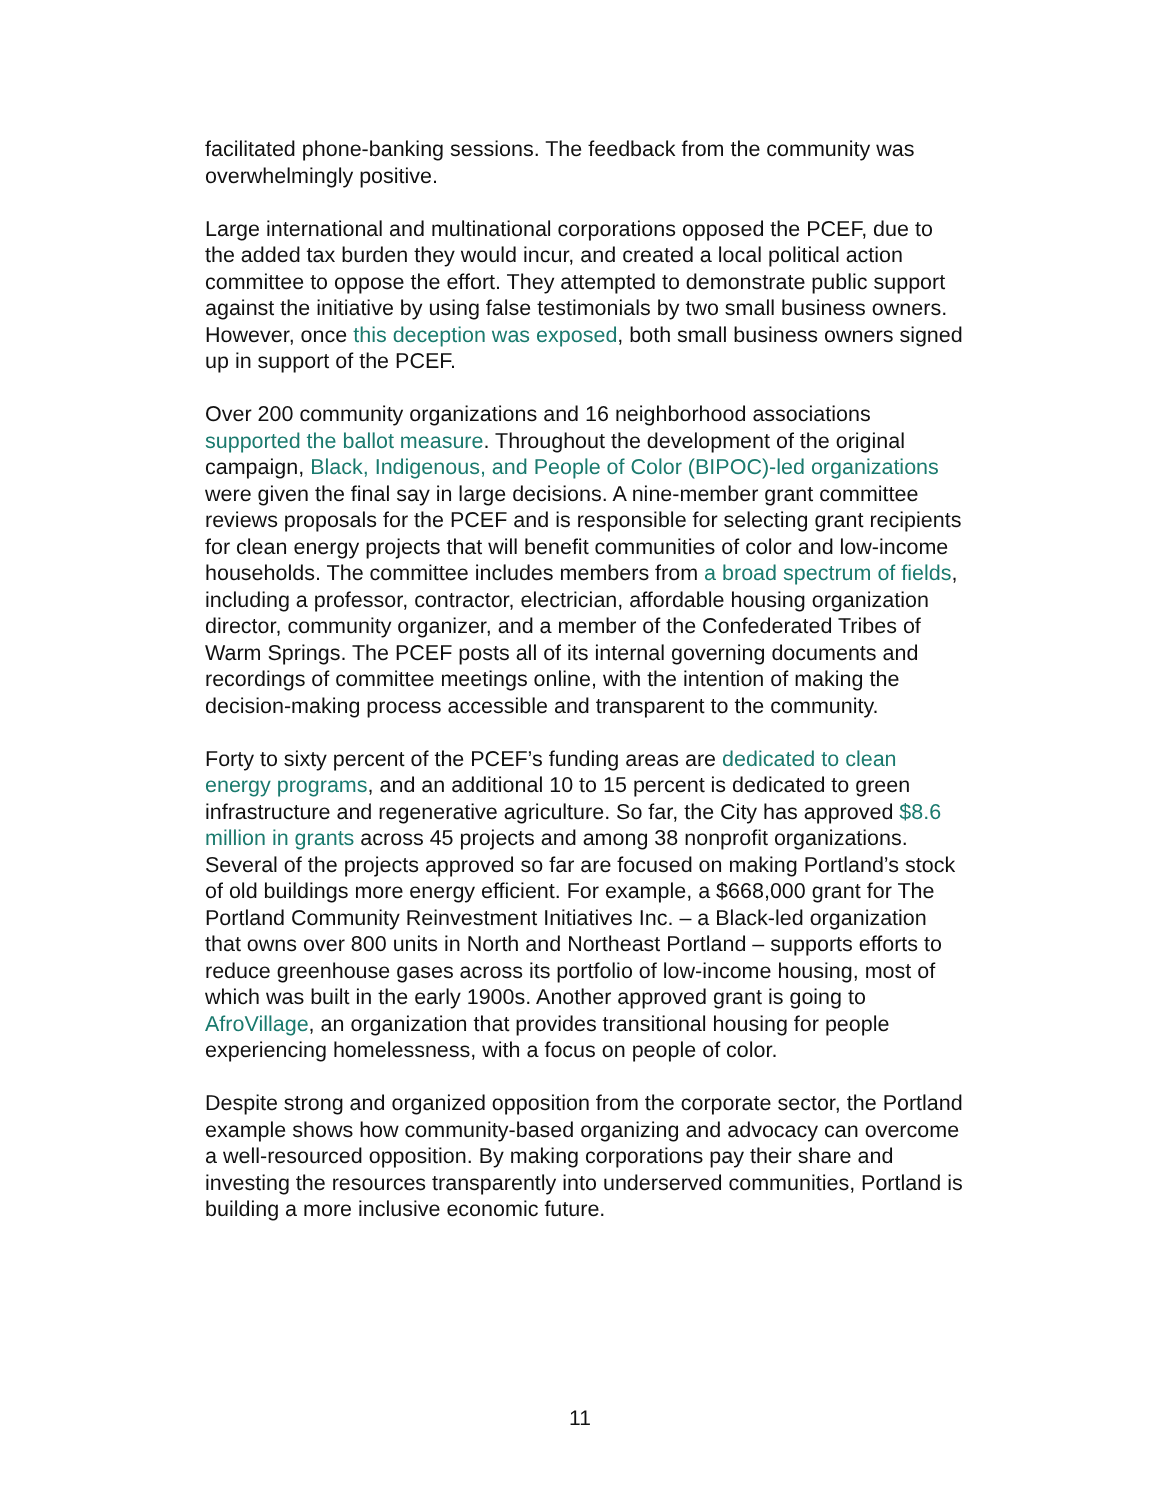facilitated phone-banking sessions. The feedback from the community was overwhelmingly positive.
Large international and multinational corporations opposed the PCEF, due to the added tax burden they would incur, and created a local political action committee to oppose the effort. They attempted to demonstrate public support against the initiative by using false testimonials by two small business owners. However, once this deception was exposed, both small business owners signed up in support of the PCEF.
Over 200 community organizations and 16 neighborhood associations supported the ballot measure. Throughout the development of the original campaign, Black, Indigenous, and People of Color (BIPOC)-led organizations were given the final say in large decisions. A nine-member grant committee reviews proposals for the PCEF and is responsible for selecting grant recipients for clean energy projects that will benefit communities of color and low-income households. The committee includes members from a broad spectrum of fields, including a professor, contractor, electrician, affordable housing organization director, community organizer, and a member of the Confederated Tribes of Warm Springs. The PCEF posts all of its internal governing documents and recordings of committee meetings online, with the intention of making the decision-making process accessible and transparent to the community.
Forty to sixty percent of the PCEF’s funding areas are dedicated to clean energy programs, and an additional 10 to 15 percent is dedicated to green infrastructure and regenerative agriculture. So far, the City has approved $8.6 million in grants across 45 projects and among 38 nonprofit organizations. Several of the projects approved so far are focused on making Portland’s stock of old buildings more energy efficient. For example, a $668,000 grant for The Portland Community Reinvestment Initiatives Inc. – a Black-led organization that owns over 800 units in North and Northeast Portland – supports efforts to reduce greenhouse gases across its portfolio of low-income housing, most of which was built in the early 1900s. Another approved grant is going to AfroVillage, an organization that provides transitional housing for people experiencing homelessness, with a focus on people of color.
Despite strong and organized opposition from the corporate sector, the Portland example shows how community-based organizing and advocacy can overcome a well-resourced opposition. By making corporations pay their share and investing the resources transparently into underserved communities, Portland is building a more inclusive economic future.
11